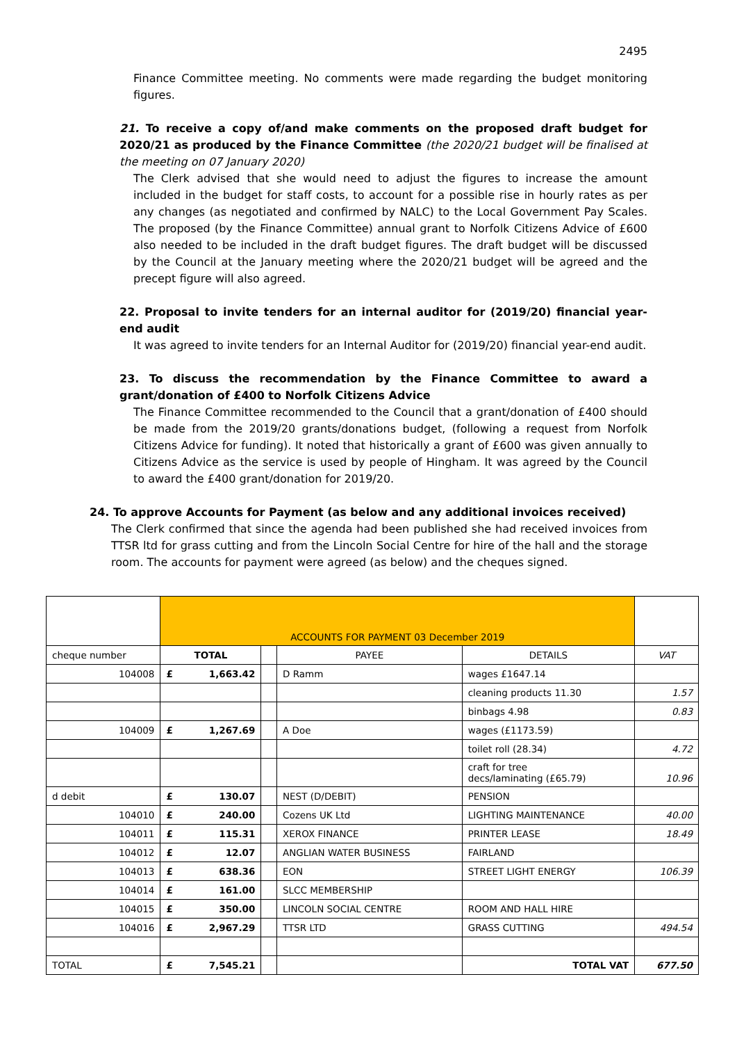2495
Finance Committee meeting. No comments were made regarding the budget monitoring figures.
21. To receive a copy of/and make comments on the proposed draft budget for 2020/21 as produced by the Finance Committee (the 2020/21 budget will be finalised at the meeting on 07 January 2020)
The Clerk advised that she would need to adjust the figures to increase the amount included in the budget for staff costs, to account for a possible rise in hourly rates as per any changes (as negotiated and confirmed by NALC) to the Local Government Pay Scales. The proposed (by the Finance Committee) annual grant to Norfolk Citizens Advice of £600 also needed to be included in the draft budget figures. The draft budget will be discussed by the Council at the January meeting where the 2020/21 budget will be agreed and the precept figure will also agreed.
22. Proposal to invite tenders for an internal auditor for (2019/20) financial year-end audit
It was agreed to invite tenders for an Internal Auditor for (2019/20) financial year-end audit.
23. To discuss the recommendation by the Finance Committee to award a grant/donation of £400 to Norfolk Citizens Advice
The Finance Committee recommended to the Council that a grant/donation of £400 should be made from the 2019/20 grants/donations budget, (following a request from Norfolk Citizens Advice for funding). It noted that historically a grant of £600 was given annually to Citizens Advice as the service is used by people of Hingham. It was agreed by the Council to award the £400 grant/donation for 2019/20.
24. To approve Accounts for Payment (as below and any additional invoices received)
The Clerk confirmed that since the agenda had been published she had received invoices from TTSR ltd for grass cutting and from the Lincoln Social Centre for hire of the hall and the storage room. The accounts for payment were agreed (as below) and the cheques signed.
| | ACCOUNTS FOR PAYMENT 03 December 2019 | | | | | |
| cheque number | TOTAL | | | PAYEE | DETAILS | VAT |
| 104008 | £ | 1,663.42 | | D Ramm | wages £1647.14 | |
| | | | | | cleaning products 11.30 | 1.57 |
| | | | | | binbags 4.98 | 0.83 |
| 104009 | £ | 1,267.69 | | A Doe | wages (£1173.59) | |
| | | | | | toilet roll (28.34) | 4.72 |
| | | | | | craft for tree decs/laminating (£65.79) | 10.96 |
| d debit | £ | 130.07 | | NEST (D/DEBIT) | PENSION | |
| 104010 | £ | 240.00 | | Cozens UK Ltd | LIGHTING MAINTENANCE | 40.00 |
| 104011 | £ | 115.31 | | XEROX FINANCE | PRINTER LEASE | 18.49 |
| 104012 | £ | 12.07 | | ANGLIAN WATER BUSINESS | FAIRLAND | |
| 104013 | £ | 638.36 | | EON | STREET LIGHT ENERGY | 106.39 |
| 104014 | £ | 161.00 | | SLCC MEMBERSHIP | | |
| 104015 | £ | 350.00 | | LINCOLN SOCIAL CENTRE | ROOM AND HALL HIRE | |
| 104016 | £ | 2,967.29 | | TTSR LTD | GRASS CUTTING | 494.54 |
| TOTAL | £ | 7,545.21 | | | TOTAL VAT | 677.50 |